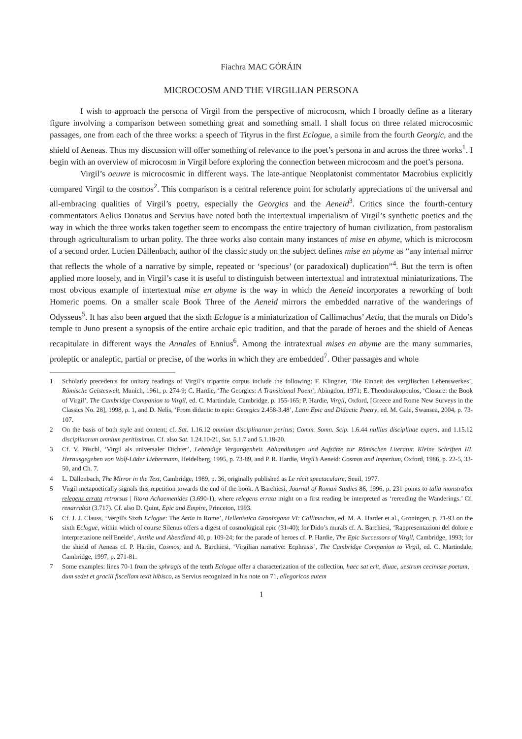Fiachra MAC GÓRÁIN
MICROCOSM AND THE VIRGILIAN PERSONA
I wish to approach the persona of Virgil from the perspective of microcosm, which I broadly define as a literary figure involving a comparison between something great and something small. I shall focus on three related microcosmic passages, one from each of the three works: a speech of Tityrus in the first Eclogue, a simile from the fourth Georgic, and the shield of Aeneas. Thus my discussion will offer something of relevance to the poet’s persona in and across the three works<sup>1</sup>. I begin with an overview of microcosm in Virgil before exploring the connection between microcosm and the poet’s persona.
Virgil’s oeuvre is microcosmic in different ways. The late-antique Neoplatonist commentator Macrobius explicitly compared Virgil to the cosmos<sup>2</sup>. This comparison is a central reference point for scholarly appreciations of the universal and all-embracing qualities of Virgil’s poetry, especially the Georgics and the Aeneid<sup>3</sup>. Critics since the fourth-century commentators Aelius Donatus and Servius have noted both the intertextual imperialism of Virgil’s synthetic poetics and the way in which the three works taken together seem to encompass the entire trajectory of human civilization, from pastoralism through agriculturalism to urban polity. The three works also contain many instances of mise en abyme, which is microcosm of a second order. Lucien Dällenbach, author of the classic study on the subject defines mise en abyme as “any internal mirror that reflects the whole of a narrative by simple, repeated or ‘specious’ (or paradoxical) duplication”<sup>4</sup>. But the term is often applied more loosely, and in Virgil’s case it is useful to distinguish between intertextual and intratextual miniaturizations. The most obvious example of intertextual mise en abyme is the way in which the Aeneid incorporates a reworking of both Homeric poems. On a smaller scale Book Three of the Aeneid mirrors the embedded narrative of the wanderings of Odysseus<sup>5</sup>. It has also been argued that the sixth Eclogue is a miniaturization of Callimachus’ Aetia, that the murals on Dido’s temple to Juno present a synopsis of the entire archaic epic tradition, and that the parade of heroes and the shield of Aeneas recapitulate in different ways the Annales of Ennius<sup>6</sup>. Among the intratextual mises en abyme are the many summaries, proleptic or analeptic, partial or precise, of the works in which they are embedded<sup>7</sup>. Other passages and whole
1 Scholarly precedents for unitary readings of Virgil’s tripartite corpus include the following: F. Klingner, ‘Die Einheit des vergilischen Lebenswerkes’, Römische Geisteswelt, Munich, 1961, p. 274-9; C. Hardie, ‘The Georgics: A Transitional Poem’, Abingdon, 1971; E. Theodorakopoulos, ‘Closure: the Book of Virgil’, The Cambridge Companion to Virgil, ed. C. Martindale, Cambridge, p. 155-165; P. Hardie, Virgil, Oxford, [Greece and Rome New Surveys in the Classics No. 28], 1998, p. 1, and D. Nelis, ‘From didactic to epic: Georgics 2.458-3.48’, Latin Epic and Didactic Poetry, ed. M. Gale, Swansea, 2004, p. 73-107.
2 On the basis of both style and content; cf. Sat. 1.16.12 omnium disciplinarum peritus; Comm. Somn. Scip. 1.6.44 nullius disciplinae expers, and 1.15.12 disciplinarum omnium peritissimus. Cf. also Sat. 1.24.10-21, Sat. 5.1.7 and 5.1.18-20.
3 Cf. V. Pöschl, ‘Virgil als universaler Dichter’, Lebendige Vergangenheit. Abhandlungen und Aufsätze zur Römischen Literatur. Kleine Schriften III. Herausgegeben von Wolf-Lüder Liebermann, Heidelberg, 1995, p. 73-89, and P. R. Hardie, Virgil’s Aeneid: Cosmos and Imperium, Oxford, 1986, p. 22-5, 33-50, and Ch. 7.
4 L. Dällenbach, The Mirror in the Text, Cambridge, 1989, p. 36, originally published as Le récit spectaculaire, Seuil, 1977.
5 Virgil metapoetically signals this repetition towards the end of the book. A Barchiesi, Journal of Roman Studies 86, 1996, p. 231 points to talia monstrabat relegens errata retrorsus | litora Achaemenides (3.690-1), where relegens errata might on a first reading be interpreted as ‘rereading the Wanderings.’ Cf. renarrabat (3.717). Cf. also D. Quint, Epic and Empire, Princeton, 1993.
6 Cf. J. J. Clauss, ‘Vergil's Sixth Eclogue: The Aetia in Rome’, Hellenistica Groningana VI: Callimachus, ed. M. A. Harder et al., Groningen, p. 71-93 on the sixth Eclogue, within which of course Silenus offers a digest of cosmological epic (31-40); for Dido’s murals cf. A. Barchiesi, ‘Rappresentazioni del dolore e interpretazione nell'Eneide’, Antike und Abendland 40, p. 109-24; for the parade of heroes cf. P. Hardie, The Epic Successors of Virgil, Cambridge, 1993; for the shield of Aeneas cf. P. Hardie, Cosmos, and A. Barchiesi, ‘Virgilian narrative: Ecphrasis’, The Cambridge Companion to Virgil, ed. C. Martindale, Cambridge, 1997, p. 271-81.
7 Some examples: lines 70-1 from the sphragis of the tenth Eclogue offer a characterization of the collection, haec sat erit, diuae, uestrum cecinisse poetam, | dum sedet et gracili fiscellam texit hibisco, as Servius recognized in his note on 71, allegoricos autem
1